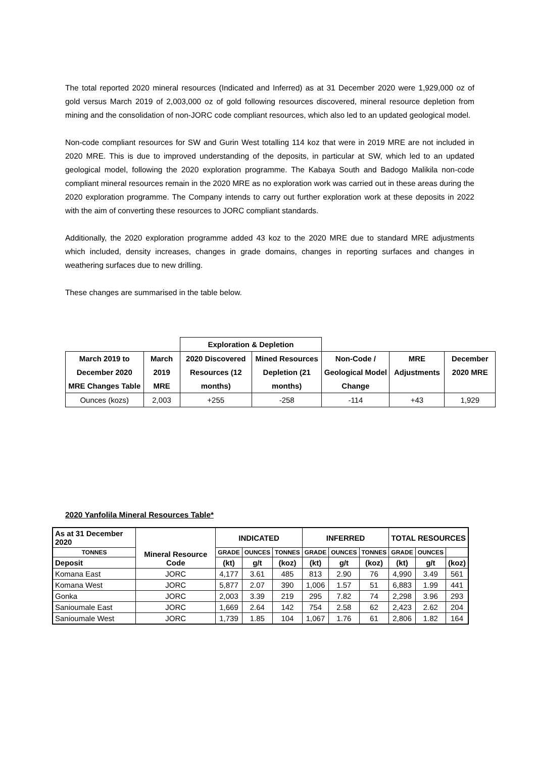The total reported 2020 mineral resources (Indicated and Inferred) as at 31 December 2020 were 1,929,000 oz of gold versus March 2019 of 2,003,000 oz of gold following resources discovered, mineral resource depletion from mining and the consolidation of non-JORC code compliant resources, which also led to an updated geological model.
Non-code compliant resources for SW and Gurin West totalling 114 koz that were in 2019 MRE are not included in 2020 MRE. This is due to improved understanding of the deposits, in particular at SW, which led to an updated geological model, following the 2020 exploration programme. The Kabaya South and Badogo Malikila non-code compliant mineral resources remain in the 2020 MRE as no exploration work was carried out in these areas during the 2020 exploration programme. The Company intends to carry out further exploration work at these deposits in 2022 with the aim of converting these resources to JORC compliant standards.
Additionally, the 2020 exploration programme added 43 koz to the 2020 MRE due to standard MRE adjustments which included, density increases, changes in grade domains, changes in reporting surfaces and changes in weathering surfaces due to new drilling.
These changes are summarised in the table below.
| | | Exploration & Depletion | | | | |
| March 2019 to December 2020 MRE Changes Table | March 2019 MRE | 2020 Discovered Resources (12 months) | Mined Resources Depletion (21 months) | Non-Code / Geological Model Change | MRE Adjustments | December 2020 MRE |
| Ounces (kozs) | 2,003 | +255 | -258 | -114 | +43 | 1,929 |
2020 Yanfolila Mineral Resources Table*
| As at 31 December 2020 | Mineral Resource Code | INDICATED | | | INFERRED | | | TOTAL RESOURCES | | |
| --- | --- | --- | --- | --- | --- | --- | --- | --- | --- | --- |
| | | TONNES | GRADE | OUNCES | TONNES | GRADE | OUNCES | TONNES | GRADE | OUNCES |
| Deposit | | (kt) | g/t | (koz) | (kt) | g/t | (koz) | (kt) | g/t | (koz) |
| Komana East | JORC | 4,177 | 3.61 | 485 | 813 | 2.90 | 76 | 4,990 | 3.49 | 561 |
| Komana West | JORC | 5,877 | 2.07 | 390 | 1,006 | 1.57 | 51 | 6,883 | 1.99 | 441 |
| Gonka | JORC | 2,003 | 3.39 | 219 | 295 | 7.82 | 74 | 2,298 | 3.96 | 293 |
| Sanioumale East | JORC | 1,669 | 2.64 | 142 | 754 | 2.58 | 62 | 2,423 | 2.62 | 204 |
| Sanioumale West | JORC | 1,739 | 1.85 | 104 | 1,067 | 1.76 | 61 | 2,806 | 1.82 | 164 |